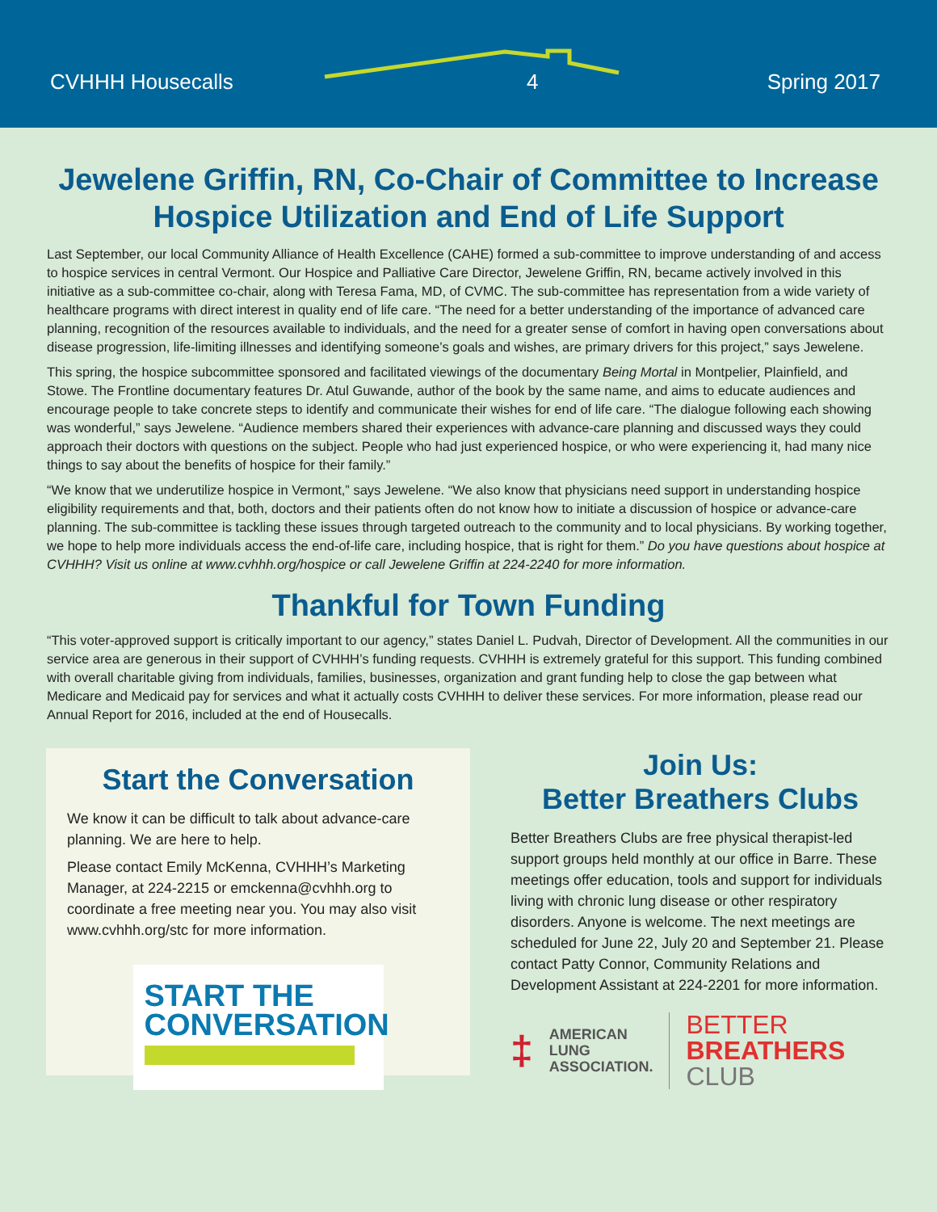CVHHH Housecalls 4 Spring 2017
Jewelene Griffin, RN, Co-Chair of Committee to Increase Hospice Utilization and End of Life Support
Last September, our local Community Alliance of Health Excellence (CAHE) formed a sub-committee to improve understanding of and access to hospice services in central Vermont. Our Hospice and Palliative Care Director, Jewelene Griffin, RN, became actively involved in this initiative as a sub-committee co-chair, along with Teresa Fama, MD, of CVMC. The sub-committee has representation from a wide variety of healthcare programs with direct interest in quality end of life care. “The need for a better understanding of the importance of advanced care planning, recognition of the resources available to individuals, and the need for a greater sense of comfort in having open conversations about disease progression, life-limiting illnesses and identifying someone’s goals and wishes, are primary drivers for this project,” says Jewelene.
This spring, the hospice subcommittee sponsored and facilitated viewings of the documentary Being Mortal in Montpelier, Plainfield, and Stowe. The Frontline documentary features Dr. Atul Guwande, author of the book by the same name, and aims to educate audiences and encourage people to take concrete steps to identify and communicate their wishes for end of life care. “The dialogue following each showing was wonderful,” says Jewelene. “Audience members shared their experiences with advance-care planning and discussed ways they could approach their doctors with questions on the subject. People who had just experienced hospice, or who were experiencing it, had many nice things to say about the benefits of hospice for their family.”
“We know that we underutilize hospice in Vermont,” says Jewelene. “We also know that physicians need support in understanding hospice eligibility requirements and that, both, doctors and their patients often do not know how to initiate a discussion of hospice or advance-care planning. The sub-committee is tackling these issues through targeted outreach to the community and to local physicians. By working together, we hope to help more individuals access the end-of-life care, including hospice, that is right for them.” Do you have questions about hospice at CVHHH? Visit us online at www.cvhhh.org/hospice or call Jewelene Griffin at 224-2240 for more information.
Thankful for Town Funding
“This voter-approved support is critically important to our agency,” states Daniel L. Pudvah, Director of Development. All the communities in our service area are generous in their support of CVHHH’s funding requests. CVHHH is extremely grateful for this support. This funding combined with overall charitable giving from individuals, families, businesses, organization and grant funding help to close the gap between what Medicare and Medicaid pay for services and what it actually costs CVHHH to deliver these services. For more information, please read our Annual Report for 2016, included at the end of Housecalls.
Start the Conversation
We know it can be difficult to talk about advance-care planning. We are here to help.
Please contact Emily McKenna, CVHHH’s Marketing Manager, at 224-2215 or emckenna@cvhhh.org to coordinate a free meeting near you. You may also visit www.cvhhh.org/stc for more information.
START THE
CONVERSATION
Join Us:
Better Breathers Clubs
Better Breathers Clubs are free physical therapist-led support groups held monthly at our office in Barre. These meetings offer education, tools and support for individuals living with chronic lung disease or other respiratory disorders. Anyone is welcome. The next meetings are scheduled for June 22, July 20 and September 21. Please contact Patty Connor, Community Relations and Development Assistant at 224-2201 for more information.
‡
AMERICAN
LUNG
ASSOCIATION.
BETTER
BREATHERS
CLUB